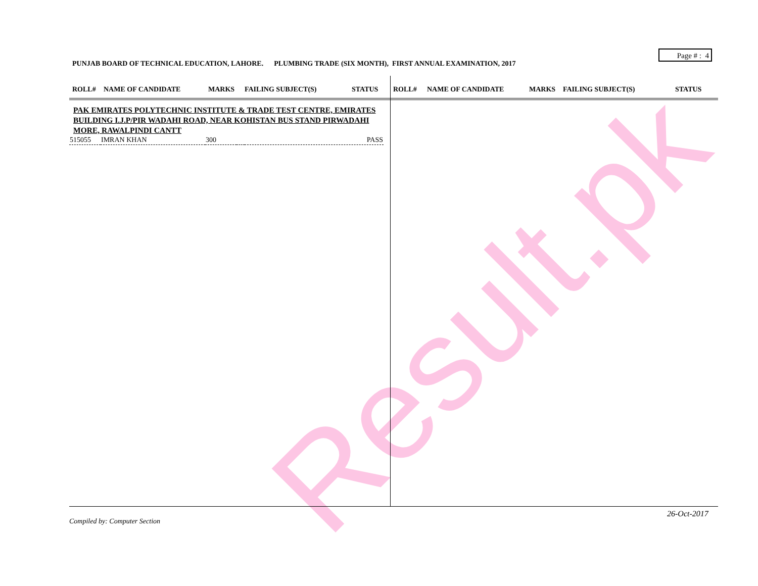Result.pk
Page # : 4
PUNJAB BOARD OF TECHNICAL EDUCATION, LAHORE. PLUMBING TRADE (SIX MONTH), FIRST ANNUAL EXAMINATION, 2017
| ROLL# | NAME OF CANDIDATE | MARKS | FAILING SUBJECT(S) | STATUS | ROLL# | NAME OF CANDIDATE | MARKS | FAILING SUBJECT(S) | STATUS |
| --- | --- | --- | --- | --- | --- | --- | --- | --- | --- |
PAK EMIRATES POLYTECHNIC INSTITUTE & TRADE TEST CENTRE, EMIRATES BUILDING I.J.P/PIR WADAHI ROAD, NEAR KOHISTAN BUS STAND PIRWADAHI MORE, RAWALPINDI CANTT
| 515055 | IMRAN KHAN | 300 | | PASS |
26-Oct-2017
Compiled by: Computer Section